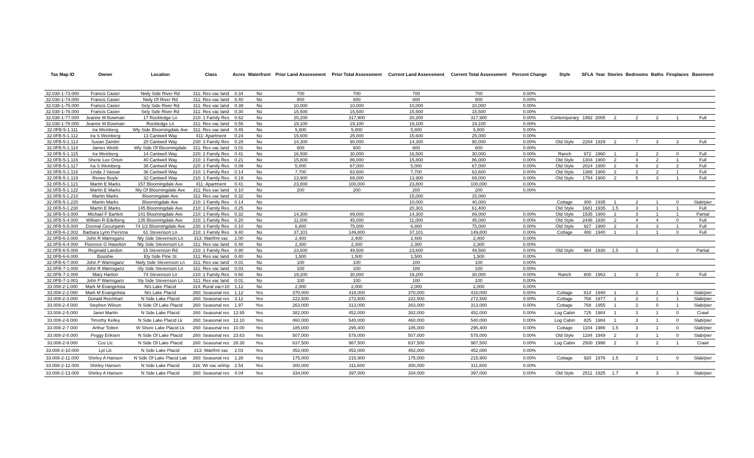| Tax Map ID | Owner | Location | Class | Acres | Waterfront | Prior Land Assessment | Prior Total Assessment | Current Land Assessment | Current Total Assessment | Percent Change | Style | SFLA | Year | Stories | Bedrooms | Baths | Fireplaces | Basement |
| --- | --- | --- | --- | --- | --- | --- | --- | --- | --- | --- | --- | --- | --- | --- | --- | --- | --- | --- |
| 32.038-1-73.000 | Francis Casier | Nwly Side River Rd | 311: Res vac land | 0.34 | No | 700 | 700 | 700 | 700 | 0.00% | | | | | | | | |
| 32.038-1-74.000 | Francis Casier | Nwly Of River Rd | 311: Res vac land | 0.40 | No | 800 | 800 | 800 | 800 | 0.00% | | | | | | | | |
| 32.038-1-75.000 | Francis Casier | Sely Side River Rd | 311: Res vac land | 0.39 | No | 10,000 | 10,000 | 10,000 | 10,000 | 0.00% | | | | | | | | |
| 32.038-1-76.000 | Francis Casier | Sely Side River Rd | 311: Res vac land | 0.30 | No | 15,500 | 15,500 | 15,500 | 15,500 | 0.00% | | | | | | | | |
| 32.038-1-77.000 | Jeanne M Bowman | 17 Rockledge Ln | 210: 1 Family Res | 0.62 | No | 20,200 | 317,900 | 20,200 | 317,900 | 0.00% | Contemporary | 1992 | 2005 | 2 | 2 | 2 | 1 | Full |
| 32.038-1-78.000 | Jeanne M Bowman | Rockledge Ln | 311: Res vac land | 0.55 | No | 19,100 | 19,100 | 19,100 | 19,100 | 0.00% | | | | | | | | |
| 32.0FB-5-1.111 | Ira Weinberg | Wly Side Bloomingdale Ave | 311: Res vac land | 0.45 | No | 5,800 | 5,800 | 5,800 | 5,800 | 0.00% | | | | | | | | |
| 32.0FB-5-1.112 | Ira S Weinberg | 13 Cantwell Way | 411: Apartment | 0.24 | No | 15,600 | 25,000 | 15,600 | 25,000 | 0.00% | | | | | | | | |
| 32.0FB-5-1.113 | Susan Zambri | 20 Cantwell Way | 230: 3 Family Res | 0.28 | No | 14,300 | 90,000 | 14,300 | 90,000 | 0.00% | Old Style | 2284 | 1929 | 2 | 7 | 3 | 3 | Full |
| 32.0FB-5-1.114 | James Webb | Wly Side Of Bloomingdale | 311: Res vac land | 0.01 | No | 600 | 600 | 600 | 600 | 0.00% | | | | | | | | |
| 32.0FB-5-1.115 | Ira Weinberg | 14 Cantwell Way | 220: 2 Family Res | 0.41 | No | 16,500 | 30,000 | 16,500 | 30,000 | 0.00% | Ranch | 972 | 1960 | 1 | 2 | 2 | 0 | Full |
| 32.0FB-5-1.116 | Sherie Lee Orton | 40 Cantwell Way | 210: 1 Family Res | 0.21 | No | 15,800 | 86,000 | 15,800 | 86,000 | 0.00% | Old Style | 1304 | 1900 | 2 | 4 | 2 | 1 | Full |
| 32.0FB-5-1.117 | Ira S Weinberg | 38 Cantwell Way | 220: 2 Family Res | 0.09 | No | 5,000 | 67,000 | 5,000 | 67,000 | 0.00% | Old Style | 2024 | 1900 | 2 | 6 | 2 | 2 | Full |
| 32.0FB-5-1.118 | Linda J Vassar | 36 Cantwell Way | 210: 1 Family Res | 0.14 | No | 7,700 | 63,600 | 7,700 | 63,600 | 0.00% | Old Style | 1388 | 1900 | 2 | 2 | 2 | 1 | Full |
| 32.0FB-5-1.119 | Renee Boyle | 32 Cantwell Way | 210: 1 Family Res | 0.19 | No | 13,900 | 69,000 | 13,900 | 69,000 | 0.00% | Old Style | 1754 | 1900 | 2 | 5 | 3 | 1 | Full |
| 32.0FB-5-1.121 | Martin E Marks | 157 Bloomingdale Ave | 411: Apartment | 0.41 | No | 23,800 | 100,000 | 23,800 | 100,000 | 0.00% | | | | | | | | |
| 32.0FB-5-1.122 | Martin E Marks | Nly Of Bloomingdale Ave | 311: Res vac land | 0.10 | No | 200 | 200 | 200 | 200 | 0.00% | | | | | | | | |
| 32.0FB-5-1.210 | Martin Marks | Bloomingdale Ave | 311: Res vac land | 0.32 | No | | | 15,000 | 15,000 | | | | | | | | | |
| 32.0FB-5-1.220 | Martin Marks | Bloomingdale Ave | 210: 1 Family Res | 0.14 | No | | | 10,000 | 40,000 | | Cottage | 300 | 1935 | 1 | 2 | 1 | 0 | Slab/pier |
| 32.0FB-5-1.230 | Martin E Marks | 145 Bloomingdale Ave | 210: 1 Family Res | 0.25 | No | | | 20,301 | 61,400 | | Old Style | 1681 | 1935 | 1.5 | 3 | 1 | 1 | Full |
| 32.0FB-5-3.000 | Michael F Bartlett | 141 Bloomingdale Ave | 210: 1 Family Res | 0.32 | No | 14,300 | 89,000 | 14,300 | 89,000 | 0.00% | Old Style | 1535 | 1900 | 1 | 3 | 1 | 1 | Partial |
| 32.0FB-5-4.000 | William R Edelberg | 135 Bloomingdale Ave | 210: 1 Family Res | 0.20 | No | 11,000 | 45,000 | 11,000 | 45,000 | 0.00% | Old Style | 2446 | 1930 | 2 | 4 | 4 | 0 | Full |
| 32.0FB-5-5.000 | Dzemal Cecunjanin | 74 1/2 Bloomingdale Ave | 230: 3 Family Res | 0.10 | No | 6,800 | 75,000 | 6,800 | 75,000 | 0.00% | Old Style | 927 | 1900 | 2 | 3 | 3 | 1 | Full |
| 32.0FB-6-2.002 | Barbara Lynn Piersma | 61 Stevenson Ln | 210: 1 Family Res | 9.40 | No | 37,101 | 149,800 | 37,101 | 149,800 | 0.00% | Cottage | 480 | 1940 | 1 | 1 | 1 | 0 | Full |
| 32.0FB-6-3.000 | John R Wamsganz | Nly Side Stevenson Ln | 313: Watrfrnt vac | 1.00 | No | 2,400 | 2,400 | 2,400 | 2,400 | 0.00% | | | | | | | | |
| 32.0FB-6-4.000 | Florence G Haselton | Nly Side Stevenson Ln | 311: Res vac land | 0.48 | No | 2,300 | 2,300 | 2,300 | 2,300 | 0.00% | | | | | | | | |
| 32.0FB-6-5.000 | Reginald Landon | 15 Stevenson Rd | 210: 1 Family Res | 0.90 | No | 23,600 | 49,500 | 23,600 | 49,500 | 0.00% | Old Style | 984 | 1930 | 1.5 | 2 | 1 | 0 | Partial |
| 32.0FB-6-6.000 | Boushie | Ely Side Pine St | 311: Res vac land | 0.40 | No | 1,500 | 1,500 | 1,500 | 1,500 | 0.00% | | | | | | | | |
| 32.0FB-6-7.000 | John P Wamsganz | Nwly Side Stevenson Ln | 311: Res vac land | 0.01 | No | 100 | 100 | 100 | 100 | 0.00% | | | | | | | | |
| 32.0FB-7-1.000 | John R Wamsganz | Sly Side Stevenson Ln | 311: Res vac land | 0.03 | No | 100 | 100 | 100 | 100 | 0.00% | | | | | | | | |
| 32.0FB-7-2.000 | Mary Hanlon | 74 Stevenson Ln | 210: 1 Family Res | 0.60 | No | 19,200 | 30,000 | 19,200 | 30,000 | 0.00% | Ranch | 800 | 1963 | 1 | 3 | 1 | 0 | Full |
| 32.0FB-7-3.001 | John P Wamsganz | Sly Side Stevenson Ln | 311: Res vac land | 0.01 | No | 100 | 100 | 100 | 100 | 0.00% | | | | | | | | |
| 33.008-2-1.000 | Mark M Evangelista | N/s Lake Placid | 314: Rural vac<10 | 1.12 | No | 2,000 | 2,000 | 2,000 | 2,000 | 0.00% | | | | | | | | |
| 33.008-2-2.000 | Mark M Evangelista | N/s Lake Placid | 260: Seasonal res | 1.12 | Yes | 370,000 | 418,000 | 370,000 | 418,000 | 0.00% | Cottage | 814 | 1940 | 1 | 2 | 1 | 1 | Slab/pier |
| 33.008-2-3.000 | Donald Reichhart | N Side Lake Placid | 260: Seasonal res | 3.12 | Yes | 222,500 | 272,500 | 222,500 | 272,500 | 0.00% | Cottage | 768 | 1977 | 1 | 2 | 1 | 1 | Slab/pier |
| 33.008-2-4.000 | Stephen Wilson | N Side Of Lake Placid | 260: Seasonal res | 1.97 | Yes | 263,000 | 313,000 | 263,000 | 313,000 | 0.00% | Cottage | 768 | 1955 | 1 | 2 | 0 | 1 | Slab/pier |
| 33.008-2-5.000 | Janet Martin | N Side Lake Placid | 260: Seasonal res | 13.95 | Yes | 382,000 | 452,000 | 382,000 | 452,000 | 0.00% | Log Cabin | 725 | 1984 | 1 | 3 | 1 | 0 | Crawl |
| 33.008-2-6.000 | Timothy Kelley | N Side Lake Placid Lk | 260: Seasonal res | 13.10 | Yes | 460,000 | 540,000 | 460,000 | 540,000 | 0.00% | Log Cabin | 825 | 1984 | 1 | 3 | 1 | 0 | Slab/pier |
| 33.008-2-7.000 | Arthur Totten | W Shore Lake Placid Lk | 260: Seasonal res | 10.00 | Yes | 185,000 | 295,400 | 185,000 | 295,400 | 0.00% | Cottage | 1104 | 1986 | 1.5 | 3 | 1 | 0 | Slab/pier |
| 33.008-2-8.000 | Peggy Eriksen | N Side Of Lake Placid | 260: Seasonal res | 23.63 | Yes | 507,000 | 578,000 | 507,000 | 578,000 | 0.00% | Old Style | 1184 | 1949 | 2 | 3 | 1 | 0 | Slab/pier |
| 33.008-2-9.000 | Cce Llc | N Side Of Lake Placid | 260: Seasonal res | 28.30 | Yes | 637,500 | 987,500 | 637,500 | 987,500 | 0.00% | Log Cabin | 2500 | 1998 | 2 | 3 | 2 | 1 | Crawl |
| 33.008-2-10.000 | Lpl Llc | N Side Lake Placid | 313: Watrfrnt vac | 2.03 | Yes | 452,000 | 452,000 | 452,000 | 452,000 | 0.00% | | | | | | | | |
| 33.008-2-11.000 | Shirley A Hansen | N Side Of Lake Placid Lak | 260: Seasonal res | 1.28 | Yes | 175,000 | 215,900 | 175,000 | 215,900 | 0.00% | Cottage | 920 | 1976 | 1.5 | 2 | 1 | 0 | Slab/pier |
| 33.008-2-12.000 | Shirley Hansen | N Side Lake Placid | 316: Wr vac w/imp | 2.54 | Yes | 300,000 | 311,600 | 300,000 | 311,600 | 0.00% | | | | | | | | |
| 33.008-2-13.000 | Shirley A Hansen | N Side Lake Placid | 260: Seasonal res | 4.04 | Yes | 334,000 | 397,000 | 334,000 | 397,000 | 0.00% | Old Style | 2511 | 1925 | 1.7 | 4 | 3 | 3 | Slab/pier |